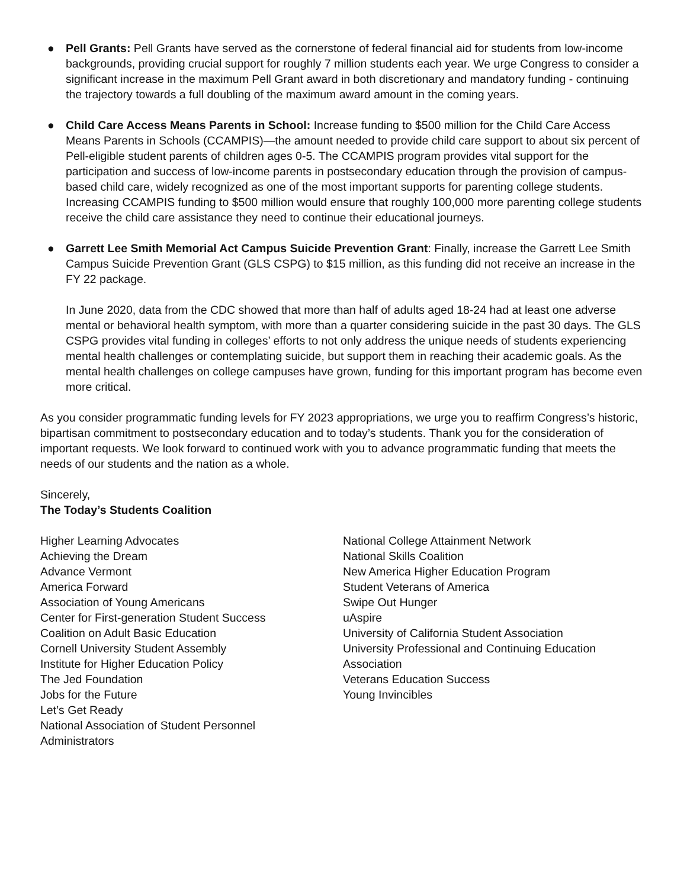● Pell Grants: Pell Grants have served as the cornerstone of federal financial aid for students from low-income backgrounds, providing crucial support for roughly 7 million students each year. We urge Congress to consider a significant increase in the maximum Pell Grant award in both discretionary and mandatory funding - continuing the trajectory towards a full doubling of the maximum award amount in the coming years.
● Child Care Access Means Parents in School: Increase funding to $500 million for the Child Care Access Means Parents in Schools (CCAMPIS)—the amount needed to provide child care support to about six percent of Pell-eligible student parents of children ages 0-5. The CCAMPIS program provides vital support for the participation and success of low-income parents in postsecondary education through the provision of campus-based child care, widely recognized as one of the most important supports for parenting college students. Increasing CCAMPIS funding to $500 million would ensure that roughly 100,000 more parenting college students receive the child care assistance they need to continue their educational journeys.
● Garrett Lee Smith Memorial Act Campus Suicide Prevention Grant: Finally, increase the Garrett Lee Smith Campus Suicide Prevention Grant (GLS CSPG) to $15 million, as this funding did not receive an increase in the FY 22 package.
In June 2020, data from the CDC showed that more than half of adults aged 18-24 had at least one adverse mental or behavioral health symptom, with more than a quarter considering suicide in the past 30 days. The GLS CSPG provides vital funding in colleges’ efforts to not only address the unique needs of students experiencing mental health challenges or contemplating suicide, but support them in reaching their academic goals. As the mental health challenges on college campuses have grown, funding for this important program has become even more critical.
As you consider programmatic funding levels for FY 2023 appropriations, we urge you to reaffirm Congress’s historic, bipartisan commitment to postsecondary education and to today’s students. Thank you for the consideration of important requests. We look forward to continued work with you to advance programmatic funding that meets the needs of our students and the nation as a whole.
Sincerely,
The Today’s Students Coalition
Higher Learning Advocates
Achieving the Dream
Advance Vermont
America Forward
Association of Young Americans
Center for First-generation Student Success
Coalition on Adult Basic Education
Cornell University Student Assembly
Institute for Higher Education Policy
The Jed Foundation
Jobs for the Future
Let’s Get Ready
National Association of Student Personnel
Administrators
National College Attainment Network
National Skills Coalition
New America Higher Education Program
Student Veterans of America
Swipe Out Hunger
uAspire
University of California Student Association
University Professional and Continuing Education Association
Veterans Education Success
Young Invincibles